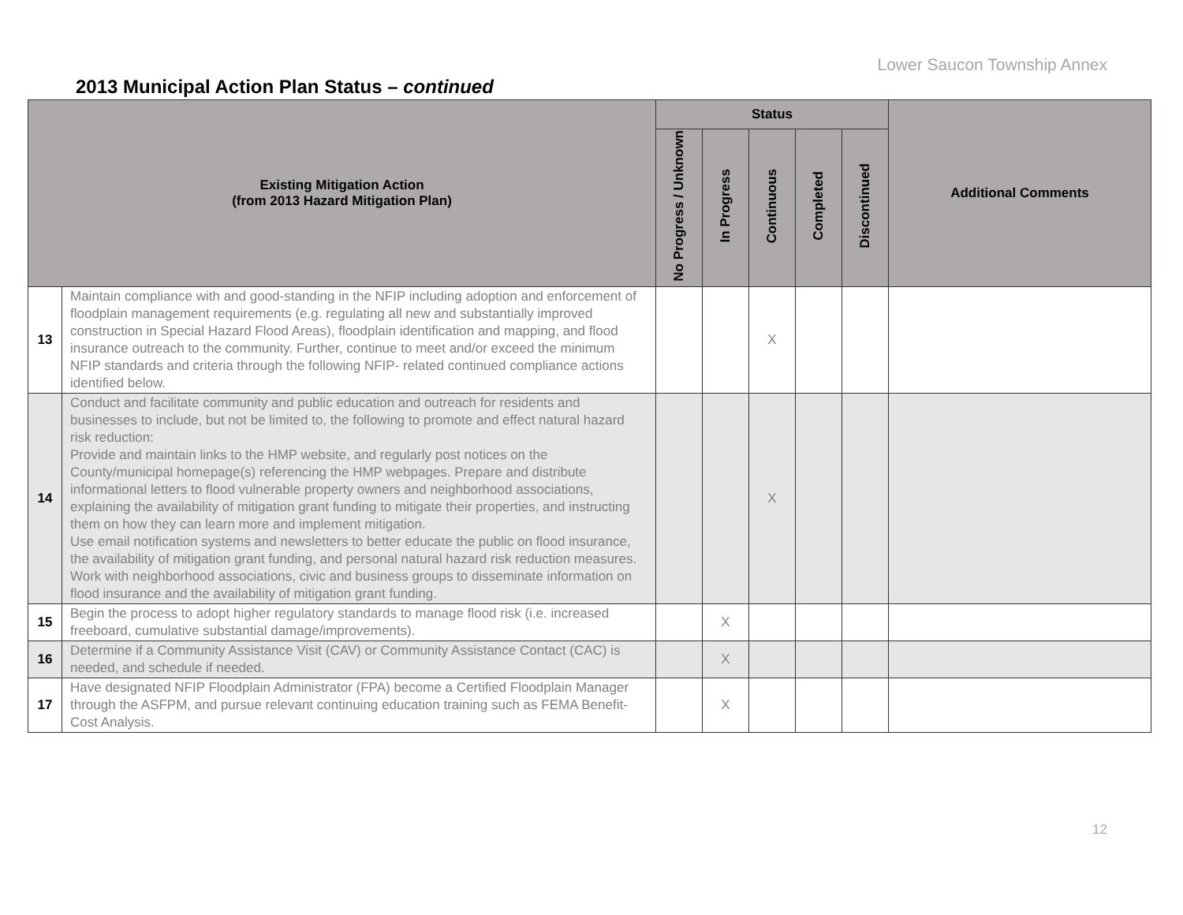Lower Saucon Township Annex
2013 Municipal Action Plan Status – continued
| Existing Mitigation Action (from 2013 Hazard Mitigation Plan) | | Status | | | | | Additional Comments |
| --- | --- | --- | --- | --- | --- | --- | --- |
| | | No Progress / Unknown | In Progress | Continuous | Completed | Discontinued | |
| 13 | Maintain compliance with and good-standing in the NFIP including adoption and enforcement of floodplain management requirements (e.g. regulating all new and substantially improved construction in Special Hazard Flood Areas), floodplain identification and mapping, and flood insurance outreach to the community. Further, continue to meet and/or exceed the minimum NFIP standards and criteria through the following NFIP- related continued compliance actions identified below. | | | X | | | |
| 14 | Conduct and facilitate community and public education and outreach for residents and businesses to include, but not be limited to, the following to promote and effect natural hazard risk reduction: Provide and maintain links to the HMP website, and regularly post notices on the County/municipal homepage(s) referencing the HMP webpages. Prepare and distribute informational letters to flood vulnerable property owners and neighborhood associations, explaining the availability of mitigation grant funding to mitigate their properties, and instructing them on how they can learn more and implement mitigation. Use email notification systems and newsletters to better educate the public on flood insurance, the availability of mitigation grant funding, and personal natural hazard risk reduction measures. Work with neighborhood associations, civic and business groups to disseminate information on flood insurance and the availability of mitigation grant funding. | | | X | | | |
| 15 | Begin the process to adopt higher regulatory standards to manage flood risk (i.e. increased freeboard, cumulative substantial damage/improvements). | | X | | | | |
| 16 | Determine if a Community Assistance Visit (CAV) or Community Assistance Contact (CAC) is needed, and schedule if needed. | | X | | | | |
| 17 | Have designated NFIP Floodplain Administrator (FPA) become a Certified Floodplain Manager through the ASFPM, and pursue relevant continuing education training such as FEMA Benefit-Cost Analysis. | | X | | | | |
12